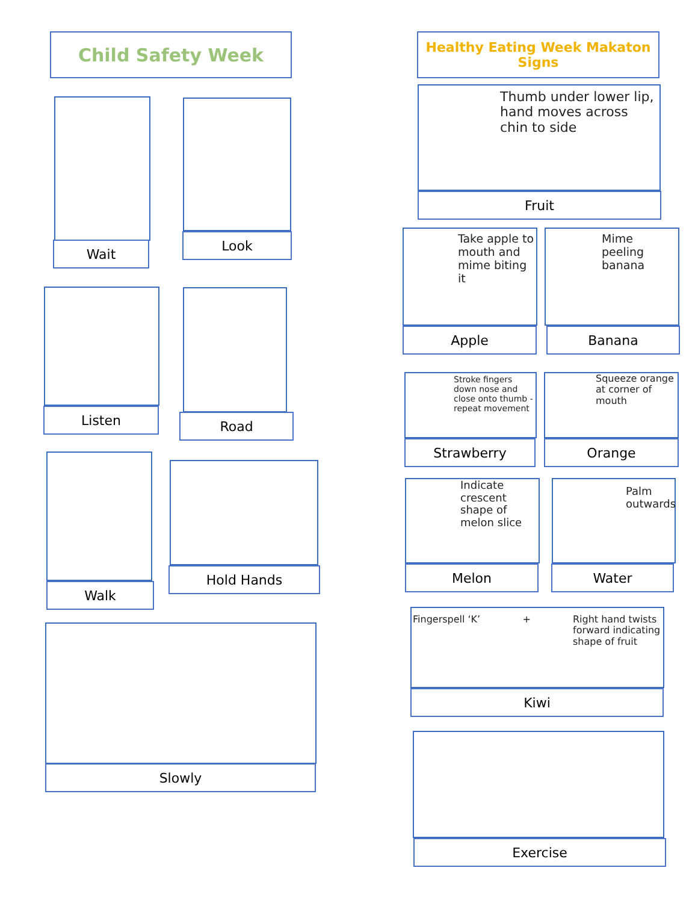Child Safety Week
Healthy Eating Week Makaton Signs
Wait
Look
Listen Road
Walk
Hold Hands
Slowly
Thumb under lower lip, hand moves across chin to side
Fruit
Take apple to mouth and mime biting it
Apple
Mime peeling banana
Banana
Stroke fingers down nose and close onto thumb - repeat movement
Strawberry
Squeeze orange at corner of mouth
Orange
Indicate crescent shape of melon slice
Melon
Palm outwards
Water
Fingerspell ‘K’ + Right hand twists forward indicating shape of fruit
Kiwi
Exercise